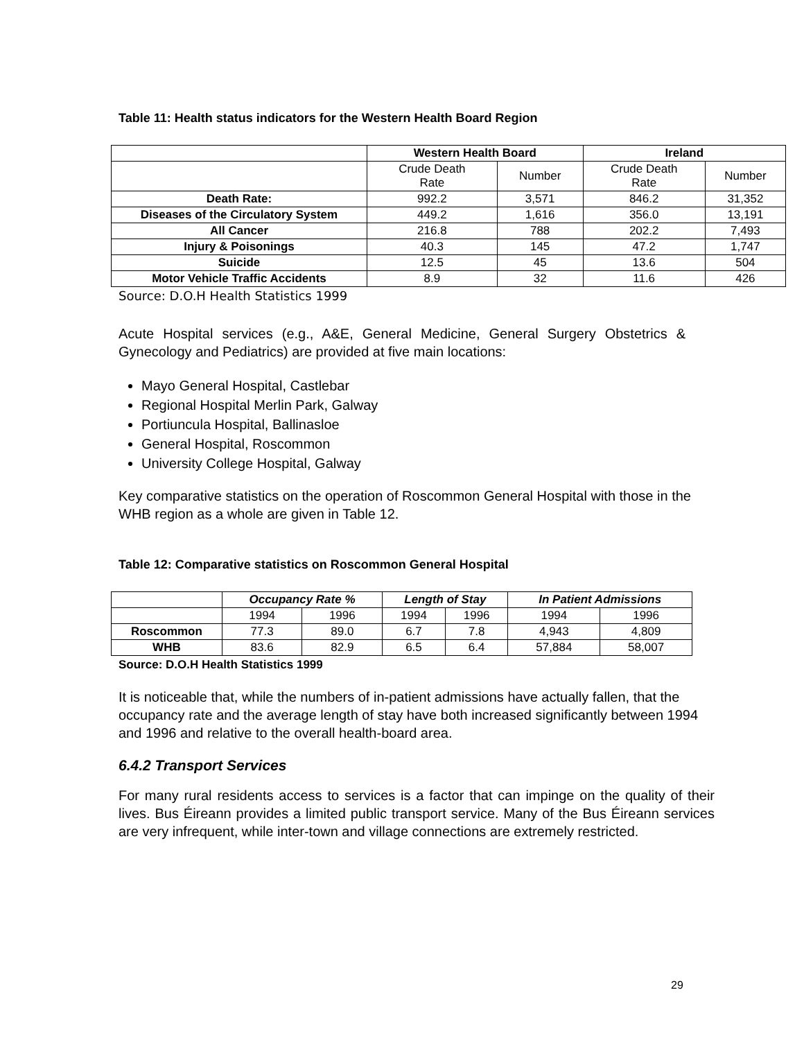Table 11: Health status indicators for the Western Health Board Region
| | Western Health Board | | Ireland | |
| --- | --- | --- | --- | --- |
| | Crude Death Rate | Number | Crude Death Rate | Number |
| Death Rate: | 992.2 | 3,571 | 846.2 | 31,352 |
| Diseases of the Circulatory System | 449.2 | 1,616 | 356.0 | 13,191 |
| All Cancer | 216.8 | 788 | 202.2 | 7,493 |
| Injury & Poisonings | 40.3 | 145 | 47.2 | 1,747 |
| Suicide | 12.5 | 45 | 13.6 | 504 |
| Motor Vehicle Traffic Accidents | 8.9 | 32 | 11.6 | 426 |
Source: D.O.H Health Statistics 1999
Acute Hospital services (e.g., A&E, General Medicine, General Surgery Obstetrics & Gynecology and Pediatrics) are provided at five main locations:
Mayo General Hospital, Castlebar
Regional Hospital Merlin Park, Galway
Portiuncula Hospital, Ballinasloe
General Hospital, Roscommon
University College Hospital, Galway
Key comparative statistics on the operation of Roscommon General Hospital with those in the WHB region as a whole are given in Table 12.
Table 12: Comparative statistics on Roscommon General Hospital
| | Occupancy Rate % | | Length of Stay | | In Patient Admissions | |
| --- | --- | --- | --- | --- | --- | --- |
| | 1994 | 1996 | 1994 | 1996 | 1994 | 1996 |
| Roscommon | 77.3 | 89.0 | 6.7 | 7.8 | 4,943 | 4,809 |
| WHB | 83.6 | 82.9 | 6.5 | 6.4 | 57,884 | 58,007 |
Source: D.O.H Health Statistics 1999
It is noticeable that, while the numbers of in-patient admissions have actually fallen, that the occupancy rate and the average length of stay have both increased significantly between 1994 and 1996 and relative to the overall health-board area.
6.4.2 Transport Services
For many rural residents access to services is a factor that can impinge on the quality of their lives. Bus Éireann provides a limited public transport service. Many of the Bus Éireann services are very infrequent, while inter-town and village connections are extremely restricted.
29